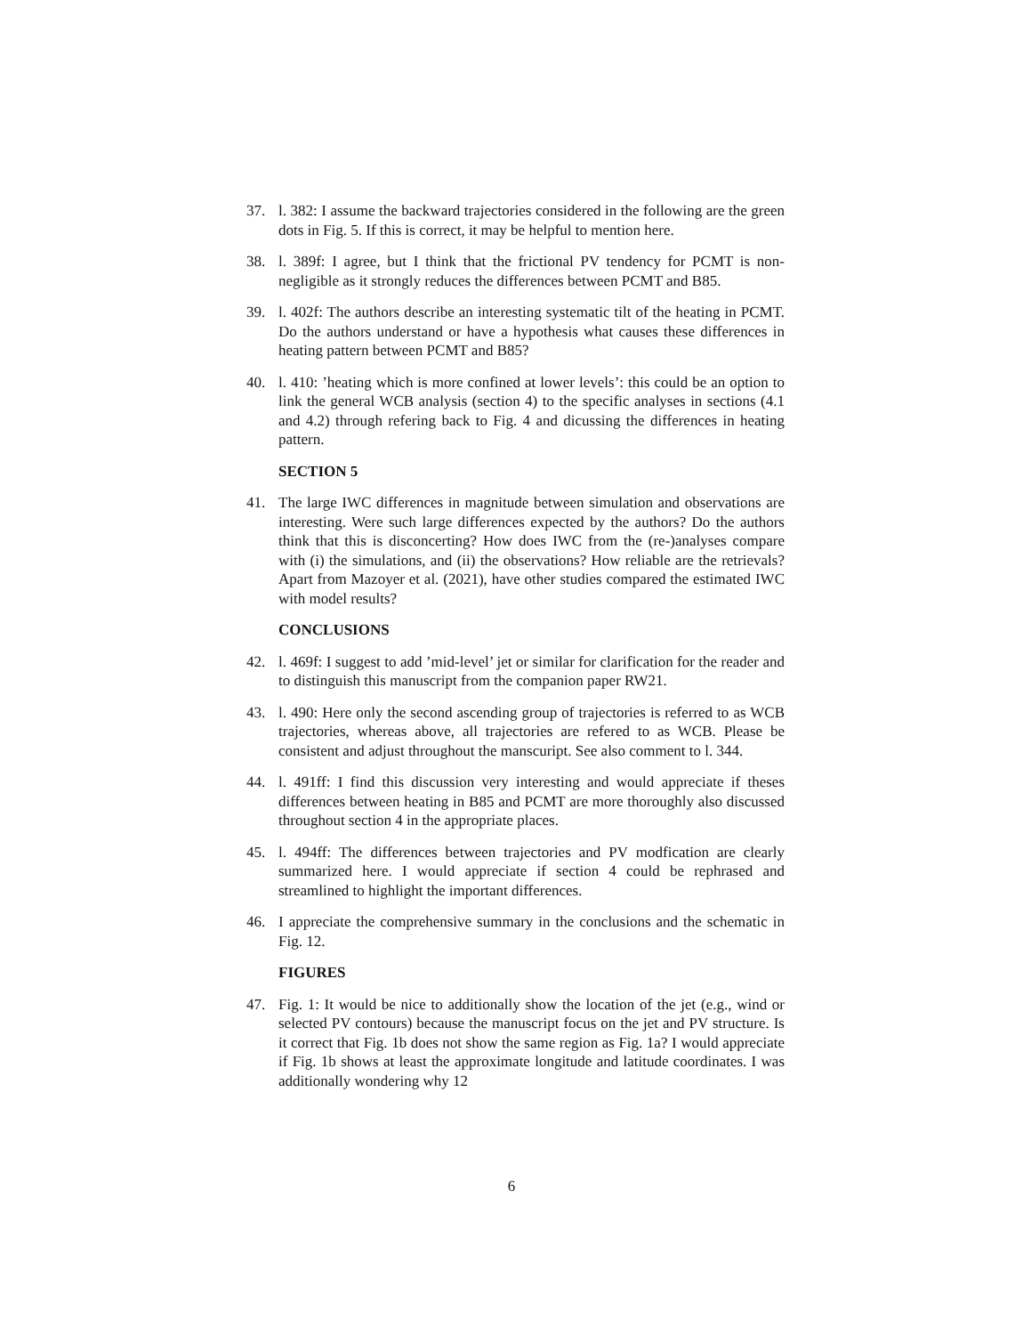37. l. 382: I assume the backward trajectories considered in the following are the green dots in Fig. 5. If this is correct, it may be helpful to mention here.
38. l. 389f: I agree, but I think that the frictional PV tendency for PCMT is non-negligible as it strongly reduces the differences between PCMT and B85.
39. l. 402f: The authors describe an interesting systematic tilt of the heating in PCMT. Do the authors understand or have a hypothesis what causes these differences in heating pattern between PCMT and B85?
40. l. 410: ’heating which is more confined at lower levels’: this could be an option to link the general WCB analysis (section 4) to the specific analyses in sections (4.1 and 4.2) through refering back to Fig. 4 and dicussing the differences in heating pattern.
SECTION 5
41. The large IWC differences in magnitude between simulation and observations are interesting. Were such large differences expected by the authors? Do the authors think that this is disconcerting? How does IWC from the (re-)analyses compare with (i) the simulations, and (ii) the observations? How reliable are the retrievals? Apart from Mazoyer et al. (2021), have other studies compared the estimated IWC with model results?
CONCLUSIONS
42. l. 469f: I suggest to add ’mid-level’ jet or similar for clarification for the reader and to distinguish this manuscript from the companion paper RW21.
43. l. 490: Here only the second ascending group of trajectories is referred to as WCB trajectories, whereas above, all trajectories are refered to as WCB. Please be consistent and adjust throughout the manscuript. See also comment to l. 344.
44. l. 491ff: I find this discussion very interesting and would appreciate if theses differences between heating in B85 and PCMT are more thoroughly also discussed throughout section 4 in the appropriate places.
45. l. 494ff: The differences between trajectories and PV modfication are clearly summarized here. I would appreciate if section 4 could be rephrased and streamlined to highlight the important differences.
46. I appreciate the comprehensive summary in the conclusions and the schematic in Fig. 12.
FIGURES
47. Fig. 1: It would be nice to additionally show the location of the jet (e.g., wind or selected PV contours) because the manuscript focus on the jet and PV structure. Is it correct that Fig. 1b does not show the same region as Fig. 1a? I would appreciate if Fig. 1b shows at least the approximate longitude and latitude coordinates. I was additionally wondering why 12
6